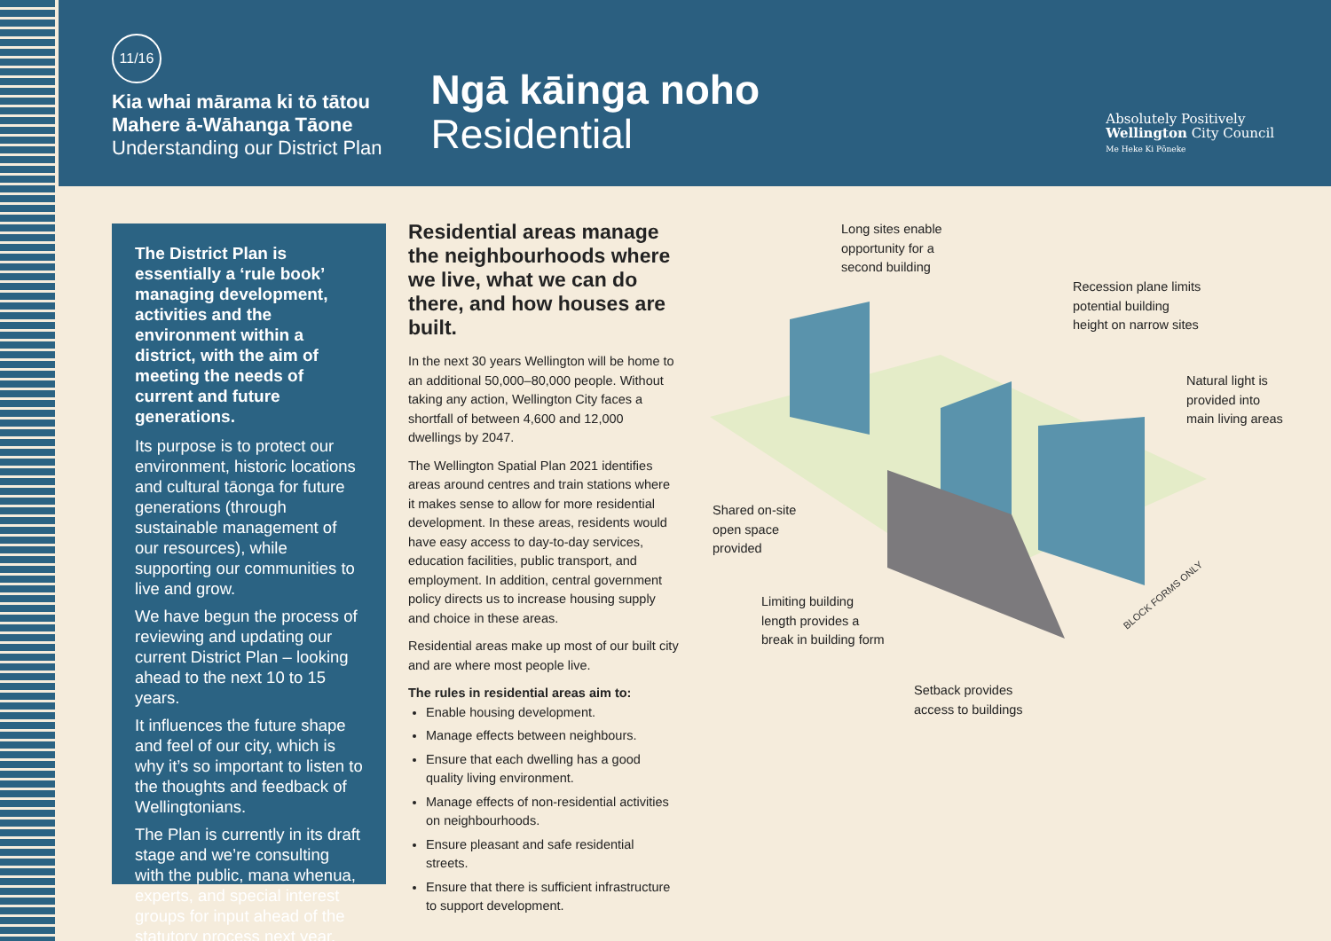11/16
Kia whai mārama ki tō tātou
Mahere ā-Wāhanga Tāone
Understanding our District Plan
Ngā kāinga noho
Residential
Absolutely Positively
Wellington City Council
Me Heke Ki Pōneke
The District Plan is essentially a ‘rule book’ managing development, activities and the environment within a district, with the aim of meeting the needs of current and future generations.
Its purpose is to protect our environment, historic locations and cultural tāonga for future generations (through sustainable management of our resources), while supporting our communities to live and grow.
We have begun the process of reviewing and updating our current District Plan – looking ahead to the next 10 to 15 years.
It influences the future shape and feel of our city, which is why it’s so important to listen to the thoughts and feedback of Wellingtonians.
The Plan is currently in its draft stage and we’re consulting with the public, mana whenua, experts, and special interest groups for input ahead of the statutory process next year.
Residential areas manage the neighbourhoods where we live, what we can do there, and how houses are built.
In the next 30 years Wellington will be home to an additional 50,000–80,000 people. Without taking any action, Wellington City faces a shortfall of between 4,600 and 12,000 dwellings by 2047.
The Wellington Spatial Plan 2021 identifies areas around centres and train stations where it makes sense to allow for more residential development. In these areas, residents would have easy access to day-to-day services, education facilities, public transport, and employment. In addition, central government policy directs us to increase housing supply and choice in these areas.
Residential areas make up most of our built city and are where most people live.
The rules in residential areas aim to:
Enable housing development.
Manage effects between neighbours.
Ensure that each dwelling has a good quality living environment.
Manage effects of non-residential activities on neighbourhoods.
Ensure pleasant and safe residential streets.
Ensure that there is sufficient infrastructure to support development.
BLOCK FORMS ONLY
Long sites enable
opportunity for a
second building
Recession plane limits
potential building
height on narrow sites
Natural light is
provided into
main living areas
Shared on-site
open space
provided
Limiting building
length provides a
break in building form
Setback provides
access to buildings